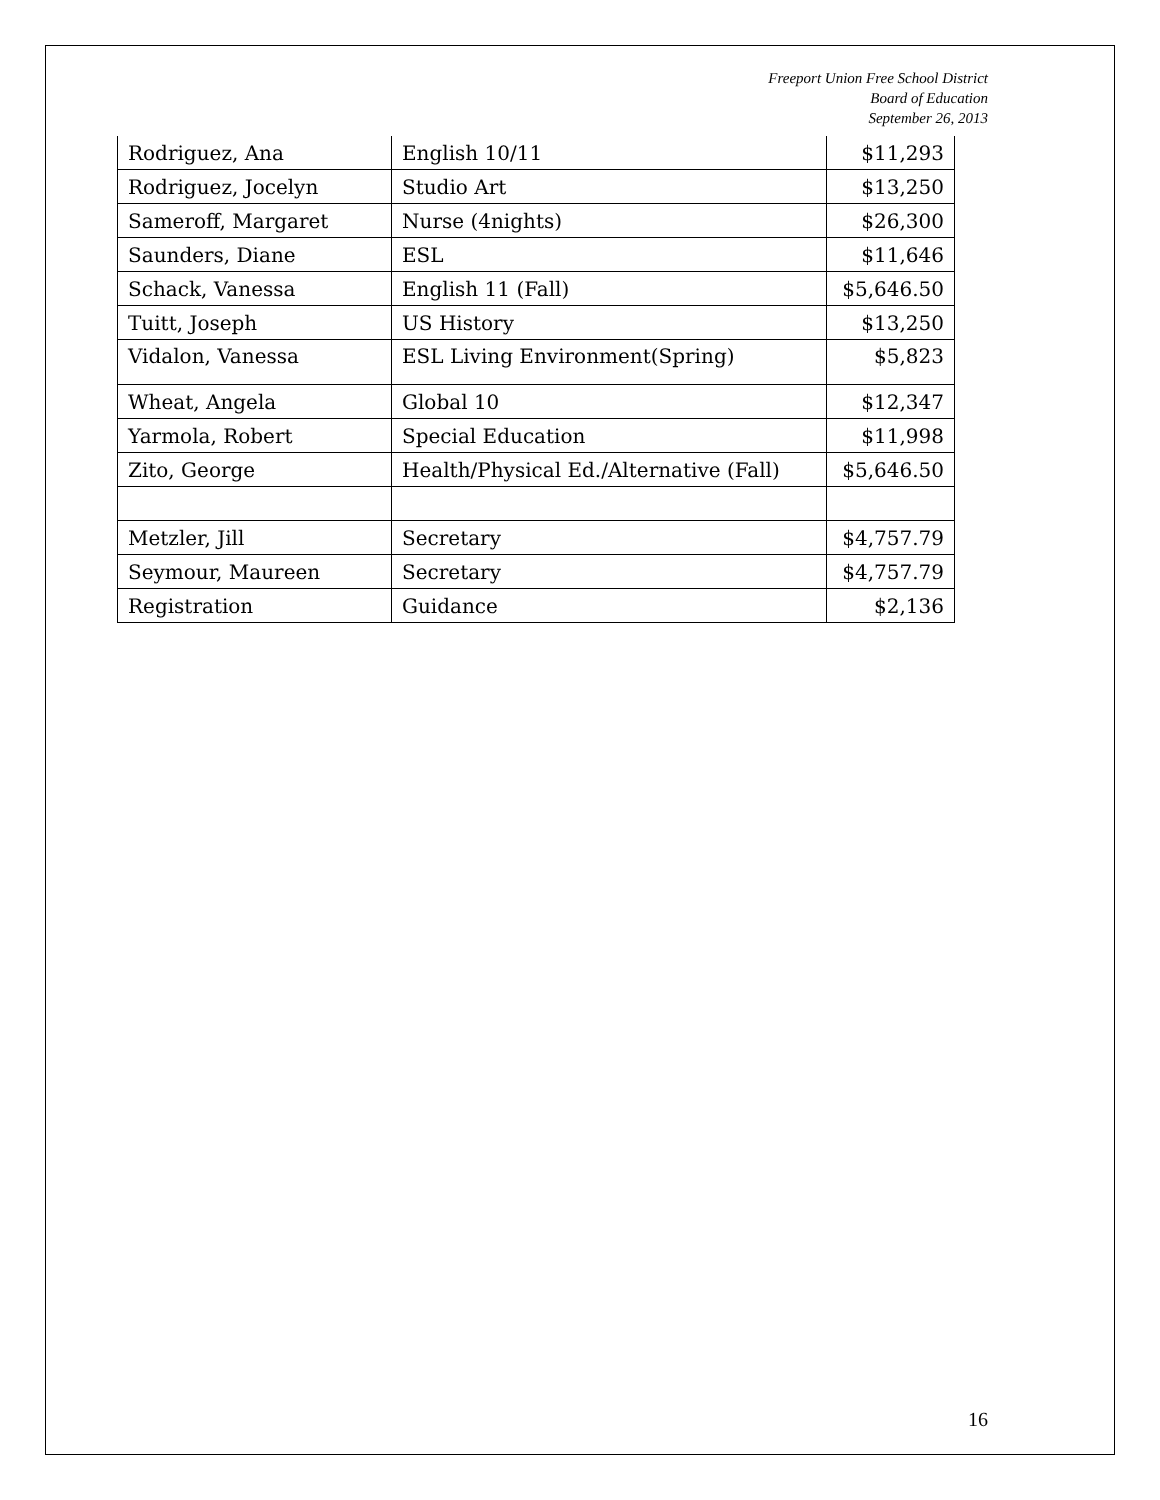Freeport Union Free School District
Board of Education
September 26, 2013
| Rodriguez, Ana | English 10/11 | $11,293 |
| Rodriguez, Jocelyn | Studio Art | $13,250 |
| Sameroff, Margaret | Nurse (4nights) | $26,300 |
| Saunders, Diane | ESL | $11,646 |
| Schack, Vanessa | English 11 (Fall) | $5,646.50 |
| Tuitt, Joseph | US History | $13,250 |
| Vidalon, Vanessa | ESL Living Environment(Spring) | $5,823 |
| Wheat, Angela | Global 10 | $12,347 |
| Yarmola, Robert | Special Education | $11,998 |
| Zito, George | Health/Physical Ed./Alternative (Fall) | $5,646.50 |
| Metzler, Jill | Secretary | $4,757.79 |
| Seymour, Maureen | Secretary | $4,757.79 |
| Registration | Guidance | $2,136 |
16